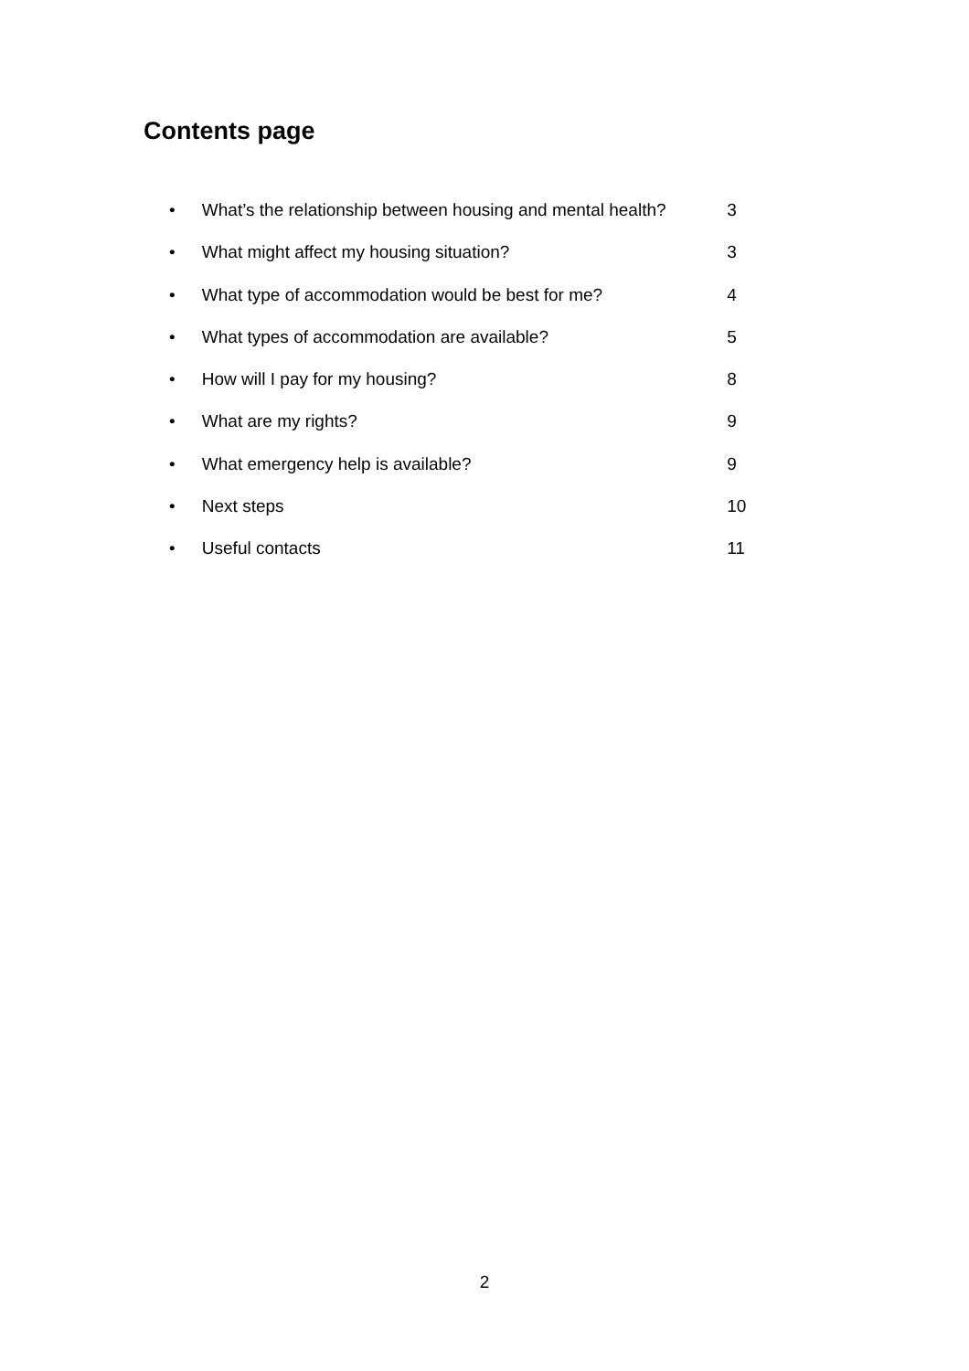Contents page
• What’s the relationship between housing and mental health? 3
• What might affect my housing situation? 3
• What type of accommodation would be best for me? 4
• What types of accommodation are available? 5
• How will I pay for my housing? 8
• What are my rights? 9
• What emergency help is available? 9
• Next steps 10
• Useful contacts 11
2